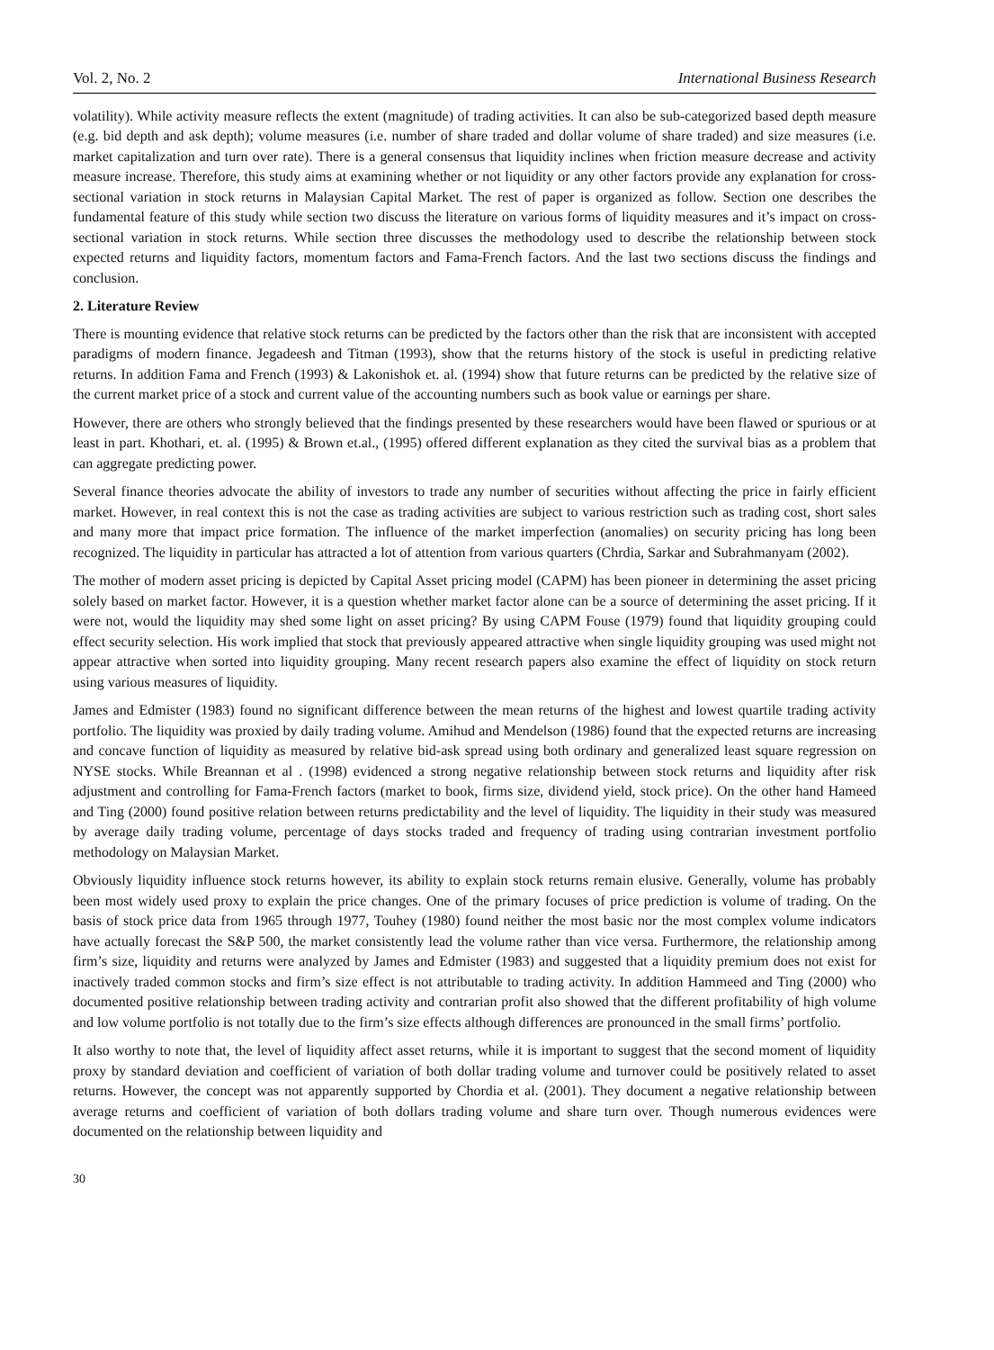Vol. 2, No. 2 International Business Research
volatility). While activity measure reflects the extent (magnitude) of trading activities. It can also be sub-categorized based depth measure (e.g. bid depth and ask depth); volume measures (i.e. number of share traded and dollar volume of share traded) and size measures (i.e. market capitalization and turn over rate). There is a general consensus that liquidity inclines when friction measure decrease and activity measure increase. Therefore, this study aims at examining whether or not liquidity or any other factors provide any explanation for cross-sectional variation in stock returns in Malaysian Capital Market. The rest of paper is organized as follow. Section one describes the fundamental feature of this study while section two discuss the literature on various forms of liquidity measures and it’s impact on cross-sectional variation in stock returns. While section three discusses the methodology used to describe the relationship between stock expected returns and liquidity factors, momentum factors and Fama-French factors. And the last two sections discuss the findings and conclusion.
2. Literature Review
There is mounting evidence that relative stock returns can be predicted by the factors other than the risk that are inconsistent with accepted paradigms of modern finance. Jegadeesh and Titman (1993), show that the returns history of the stock is useful in predicting relative returns. In addition Fama and French (1993) & Lakonishok et. al. (1994) show that future returns can be predicted by the relative size of the current market price of a stock and current value of the accounting numbers such as book value or earnings per share.
However, there are others who strongly believed that the findings presented by these researchers would have been flawed or spurious or at least in part. Khothari, et. al. (1995) & Brown et.al., (1995) offered different explanation as they cited the survival bias as a problem that can aggregate predicting power.
Several finance theories advocate the ability of investors to trade any number of securities without affecting the price in fairly efficient market. However, in real context this is not the case as trading activities are subject to various restriction such as trading cost, short sales and many more that impact price formation. The influence of the market imperfection (anomalies) on security pricing has long been recognized. The liquidity in particular has attracted a lot of attention from various quarters (Chrdia, Sarkar and Subrahmanyam (2002).
The mother of modern asset pricing is depicted by Capital Asset pricing model (CAPM) has been pioneer in determining the asset pricing solely based on market factor. However, it is a question whether market factor alone can be a source of determining the asset pricing. If it were not, would the liquidity may shed some light on asset pricing? By using CAPM Fouse (1979) found that liquidity grouping could effect security selection. His work implied that stock that previously appeared attractive when single liquidity grouping was used might not appear attractive when sorted into liquidity grouping. Many recent research papers also examine the effect of liquidity on stock return using various measures of liquidity.
James and Edmister (1983) found no significant difference between the mean returns of the highest and lowest quartile trading activity portfolio. The liquidity was proxied by daily trading volume. Amihud and Mendelson (1986) found that the expected returns are increasing and concave function of liquidity as measured by relative bid-ask spread using both ordinary and generalized least square regression on NYSE stocks. While Breannan et al . (1998) evidenced a strong negative relationship between stock returns and liquidity after risk adjustment and controlling for Fama-French factors (market to book, firms size, dividend yield, stock price). On the other hand Hameed and Ting (2000) found positive relation between returns predictability and the level of liquidity. The liquidity in their study was measured by average daily trading volume, percentage of days stocks traded and frequency of trading using contrarian investment portfolio methodology on Malaysian Market.
Obviously liquidity influence stock returns however, its ability to explain stock returns remain elusive. Generally, volume has probably been most widely used proxy to explain the price changes. One of the primary focuses of price prediction is volume of trading. On the basis of stock price data from 1965 through 1977, Touhey (1980) found neither the most basic nor the most complex volume indicators have actually forecast the S&P 500, the market consistently lead the volume rather than vice versa. Furthermore, the relationship among firm’s size, liquidity and returns were analyzed by James and Edmister (1983) and suggested that a liquidity premium does not exist for inactively traded common stocks and firm’s size effect is not attributable to trading activity. In addition Hammeed and Ting (2000) who documented positive relationship between trading activity and contrarian profit also showed that the different profitability of high volume and low volume portfolio is not totally due to the firm’s size effects although differences are pronounced in the small firms’ portfolio.
It also worthy to note that, the level of liquidity affect asset returns, while it is important to suggest that the second moment of liquidity proxy by standard deviation and coefficient of variation of both dollar trading volume and turnover could be positively related to asset returns. However, the concept was not apparently supported by Chordia et al. (2001). They document a negative relationship between average returns and coefficient of variation of both dollars trading volume and share turn over. Though numerous evidences were documented on the relationship between liquidity and
30